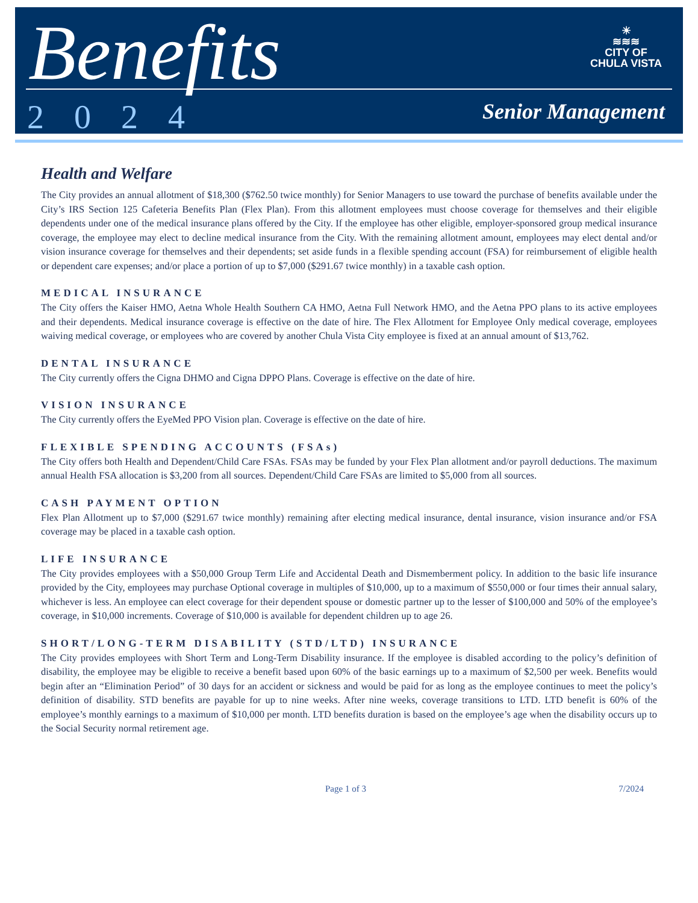Benefits
2024
☀
≋≋≋
CITY OF
CHULA VISTA
Senior Management
Health and Welfare
The City provides an annual allotment of $18,300 ($762.50 twice monthly) for Senior Managers to use toward the purchase of benefits available under the City’s IRS Section 125 Cafeteria Benefits Plan (Flex Plan). From this allotment employees must choose coverage for themselves and their eligible dependents under one of the medical insurance plans offered by the City. If the employee has other eligible, employer-sponsored group medical insurance coverage, the employee may elect to decline medical insurance from the City. With the remaining allotment amount, employees may elect dental and/or vision insurance coverage for themselves and their dependents; set aside funds in a flexible spending account (FSA) for reimbursement of eligible health or dependent care expenses; and/or place a portion of up to $7,000 ($291.67 twice monthly) in a taxable cash option.
MEDICAL INSURANCE
The City offers the Kaiser HMO, Aetna Whole Health Southern CA HMO, Aetna Full Network HMO, and the Aetna PPO plans to its active employees and their dependents. Medical insurance coverage is effective on the date of hire. The Flex Allotment for Employee Only medical coverage, employees waiving medical coverage, or employees who are covered by another Chula Vista City employee is fixed at an annual amount of $13,762.
DENTAL INSURANCE
The City currently offers the Cigna DHMO and Cigna DPPO Plans. Coverage is effective on the date of hire.
VISION INSURANCE
The City currently offers the EyeMed PPO Vision plan. Coverage is effective on the date of hire.
FLEXIBLE SPENDING ACCOUNTS (FSAs)
The City offers both Health and Dependent/Child Care FSAs. FSAs may be funded by your Flex Plan allotment and/or payroll deductions. The maximum annual Health FSA allocation is $3,200 from all sources. Dependent/Child Care FSAs are limited to $5,000 from all sources.
CASH PAYMENT OPTION
Flex Plan Allotment up to $7,000 ($291.67 twice monthly) remaining after electing medical insurance, dental insurance, vision insurance and/or FSA coverage may be placed in a taxable cash option.
LIFE INSURANCE
The City provides employees with a $50,000 Group Term Life and Accidental Death and Dismemberment policy. In addition to the basic life insurance provided by the City, employees may purchase Optional coverage in multiples of $10,000, up to a maximum of $550,000 or four times their annual salary, whichever is less. An employee can elect coverage for their dependent spouse or domestic partner up to the lesser of $100,000 and 50% of the employee’s coverage, in $10,000 increments. Coverage of $10,000 is available for dependent children up to age 26.
SHORT/LONG-TERM DISABILITY (STD/LTD) INSURANCE
The City provides employees with Short Term and Long-Term Disability insurance. If the employee is disabled according to the policy’s definition of disability, the employee may be eligible to receive a benefit based upon 60% of the basic earnings up to a maximum of $2,500 per week. Benefits would begin after an “Elimination Period” of 30 days for an accident or sickness and would be paid for as long as the employee continues to meet the policy’s definition of disability. STD benefits are payable for up to nine weeks. After nine weeks, coverage transitions to LTD. LTD benefit is 60% of the employee’s monthly earnings to a maximum of $10,000 per month. LTD benefits duration is based on the employee’s age when the disability occurs up to the Social Security normal retirement age.
Page 1 of 3 7/2024